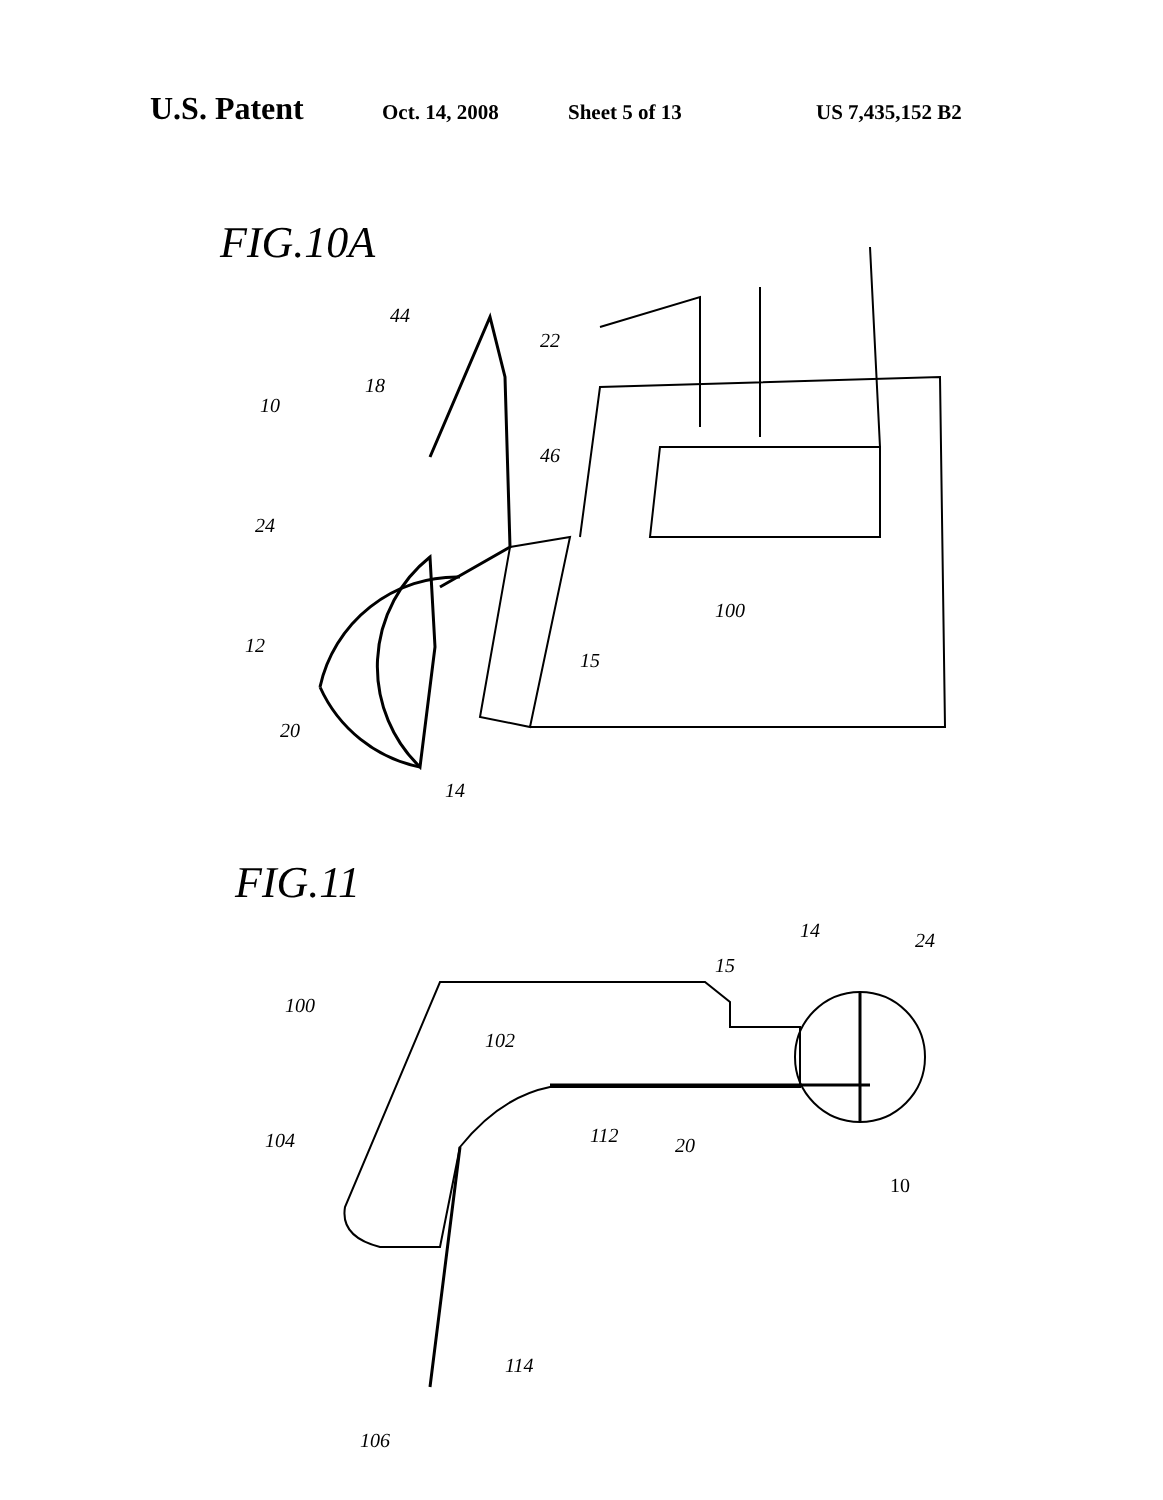U.S. Patent Oct. 14, 2008 Sheet 5 of 13 US 7,435,152 B2
FIG.10A
10
24
12
20
14
15
18
44
22
46
100
FIG.11
100
102
104
106
112
114
20
10
15
14
24